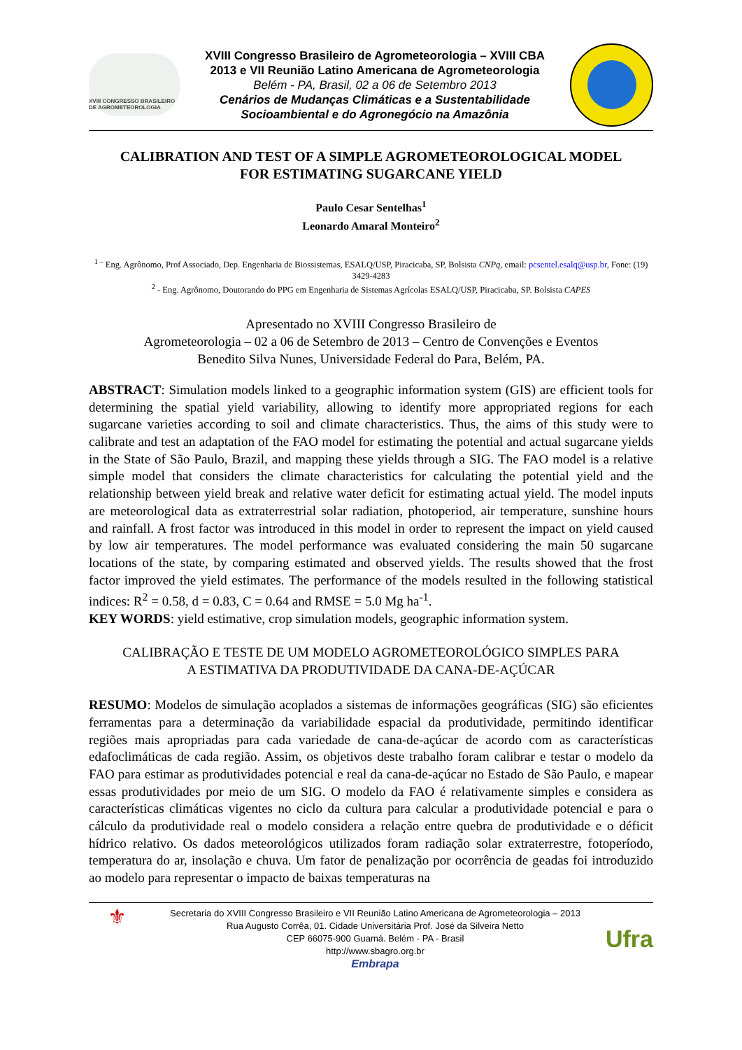XVIII CONGRESSO BRASILEIRO DE AGROMETEOROLOGIA
XVIII Congresso Brasileiro de Agrometeorologia – XVIII CBA
2013 e VII Reunião Latino Americana de Agrometeorologia
Belém - PA, Brasil, 02 a 06 de Setembro 2013
Cenários de Mudanças Climáticas e a Sustentabilidade
Socioambiental e do Agronegócio na Amazônia
CALIBRATION AND TEST OF A SIMPLE AGROMETEOROLOGICAL MODEL
FOR ESTIMATING SUGARCANE YIELD
Paulo Cesar Sentelhas<sup>1</sup>
Leonardo Amaral Monteiro<sup>2</sup>
<sup>1 –</sup> Eng. Agrônomo, Prof Associado, Dep. Engenharia de Biossistemas, ESALQ/USP, Piracicaba, SP, Bolsista CNPq, email: pcsentel.esalq@usp.br, Fone: (19) 3429-4283
<sup>2</sup> - Eng. Agrônomo, Doutorando do PPG em Engenharia de Sistemas Agrícolas ESALQ/USP, Piracicaba, SP. Bolsista CAPES
Apresentado no XVIII Congresso Brasileiro de
Agrometeorologia – 02 a 06 de Setembro de 2013 – Centro de Convenções e Eventos
Benedito Silva Nunes, Universidade Federal do Para, Belém, PA.
ABSTRACT: Simulation models linked to a geographic information system (GIS) are efficient tools for determining the spatial yield variability, allowing to identify more appropriated regions for each sugarcane varieties according to soil and climate characteristics. Thus, the aims of this study were to calibrate and test an adaptation of the FAO model for estimating the potential and actual sugarcane yields in the State of São Paulo, Brazil, and mapping these yields through a SIG. The FAO model is a relative simple model that considers the climate characteristics for calculating the potential yield and the relationship between yield break and relative water deficit for estimating actual yield. The model inputs are meteorological data as extraterrestrial solar radiation, photoperiod, air temperature, sunshine hours and rainfall. A frost factor was introduced in this model in order to represent the impact on yield caused by low air temperatures. The model performance was evaluated considering the main 50 sugarcane locations of the state, by comparing estimated and observed yields. The results showed that the frost factor improved the yield estimates. The performance of the models resulted in the following statistical indices: R<sup>2</sup> = 0.58, d = 0.83, C = 0.64 and RMSE = 5.0 Mg ha<sup>-1</sup>.
KEY WORDS: yield estimative, crop simulation models, geographic information system.
CALIBRAÇÃO E TESTE DE UM MODELO AGROMETEOROLÓGICO SIMPLES PARA
A ESTIMATIVA DA PRODUTIVIDADE DA CANA-DE-AÇÚCAR
RESUMO: Modelos de simulação acoplados a sistemas de informações geográficas (SIG) são eficientes ferramentas para a determinação da variabilidade espacial da produtividade, permitindo identificar regiões mais apropriadas para cada variedade de cana-de-açúcar de acordo com as características edafoclimáticas de cada região. Assim, os objetivos deste trabalho foram calibrar e testar o modelo da FAO para estimar as produtividades potencial e real da cana-de-açúcar no Estado de São Paulo, e mapear essas produtividades por meio de um SIG. O modelo da FAO é relativamente simples e considera as características climáticas vigentes no ciclo da cultura para calcular a produtividade potencial e para o cálculo da produtividade real o modelo considera a relação entre quebra de produtividade e o déficit hídrico relativo. Os dados meteorológicos utilizados foram radiação solar extraterrestre, fotoperíodo, temperatura do ar, insolação e chuva. Um fator de penalização por ocorrência de geadas foi introduzido ao modelo para representar o impacto de baixas temperaturas na
⚜
Secretaria do XVIII Congresso Brasileiro e VII Reunião Latino Americana de Agrometeorologia – 2013
Rua Augusto Corrêa, 01. Cidade Universitária Prof. José da Silveira Netto
CEP 66075-900 Guamá. Belém - PA - Brasil
http://www.sbagro.org.br
Embrapa
Ufra